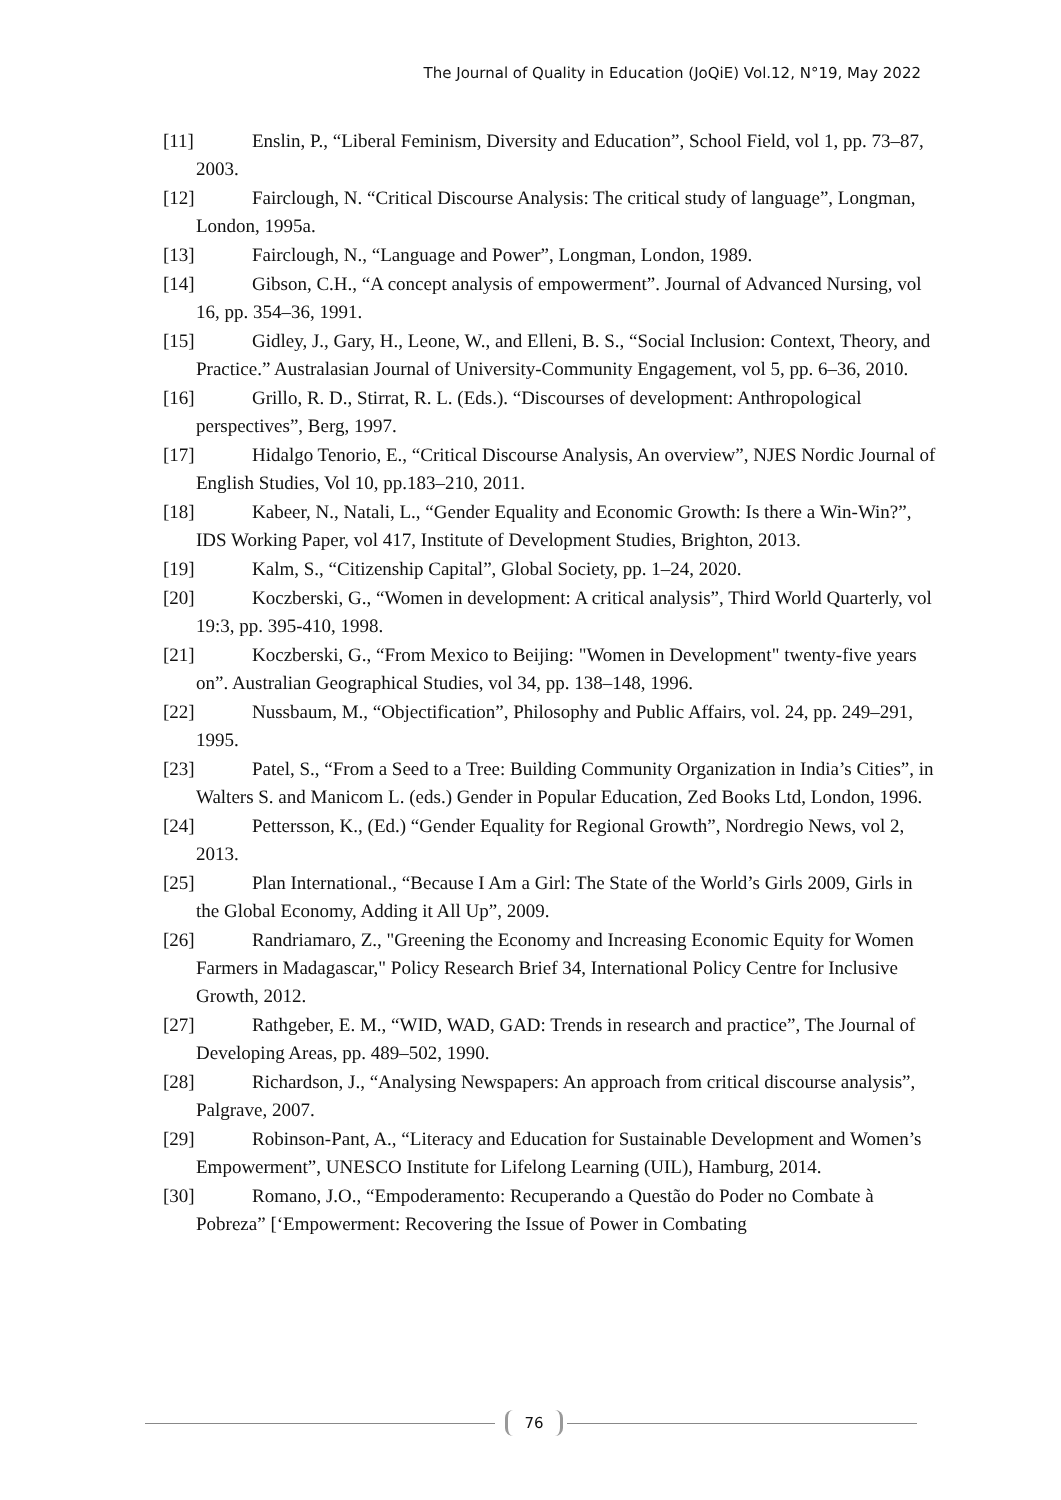The Journal of Quality in Education (JoQiE) Vol.12, N°19, May 2022
[11] Enslin, P., “Liberal Feminism, Diversity and Education”, School Field, vol 1, pp. 73–87, 2003.
[12] Fairclough, N. “Critical Discourse Analysis: The critical study of language”, Longman, London, 1995a.
[13] Fairclough, N., “Language and Power”, Longman, London, 1989.
[14] Gibson, C.H., “A concept analysis of empowerment”. Journal of Advanced Nursing, vol 16, pp. 354–36, 1991.
[15] Gidley, J., Gary, H., Leone, W., and Elleni, B. S., “Social Inclusion: Context, Theory, and Practice.” Australasian Journal of University-Community Engagement, vol 5, pp. 6–36, 2010.
[16] Grillo, R. D., Stirrat, R. L. (Eds.). “Discourses of development: Anthropological perspectives”, Berg, 1997.
[17] Hidalgo Tenorio, E., “Critical Discourse Analysis, An overview”, NJES Nordic Journal of English Studies, Vol 10, pp.183–210, 2011.
[18] Kabeer, N., Natali, L., “Gender Equality and Economic Growth: Is there a Win-Win?”, IDS Working Paper, vol 417, Institute of Development Studies, Brighton, 2013.
[19] Kalm, S., “Citizenship Capital”, Global Society, pp. 1–24, 2020.
[20] Koczberski, G., “Women in development: A critical analysis”, Third World Quarterly, vol 19:3, pp. 395-410, 1998.
[21] Koczberski, G., “From Mexico to Beijing: "Women in Development" twenty-five years on”. Australian Geographical Studies, vol 34, pp. 138–148, 1996.
[22] Nussbaum, M., “Objectification”, Philosophy and Public Affairs, vol. 24, pp. 249–291, 1995.
[23] Patel, S., “From a Seed to a Tree: Building Community Organization in India’s Cities”, in Walters S. and Manicom L. (eds.) Gender in Popular Education, Zed Books Ltd, London, 1996.
[24] Pettersson, K., (Ed.) “Gender Equality for Regional Growth”, Nordregio News, vol 2, 2013.
[25] Plan International., “Because I Am a Girl: The State of the World’s Girls 2009, Girls in the Global Economy, Adding it All Up”, 2009.
[26] Randriamaro, Z., "Greening the Economy and Increasing Economic Equity for Women Farmers in Madagascar," Policy Research Brief 34, International Policy Centre for Inclusive Growth, 2012.
[27] Rathgeber, E. M., “WID, WAD, GAD: Trends in research and practice”, The Journal of Developing Areas, pp. 489–502, 1990.
[28] Richardson, J., “Analysing Newspapers: An approach from critical discourse analysis”, Palgrave, 2007.
[29] Robinson-Pant, A., “Literacy and Education for Sustainable Development and Women’s Empowerment”, UNESCO Institute for Lifelong Learning (UIL), Hamburg, 2014.
[30] Romano, J.O., “Empoderamento: Recuperando a Questão do Poder no Combate à Pobreza” [‘Empowerment: Recovering the Issue of Power in Combating
76